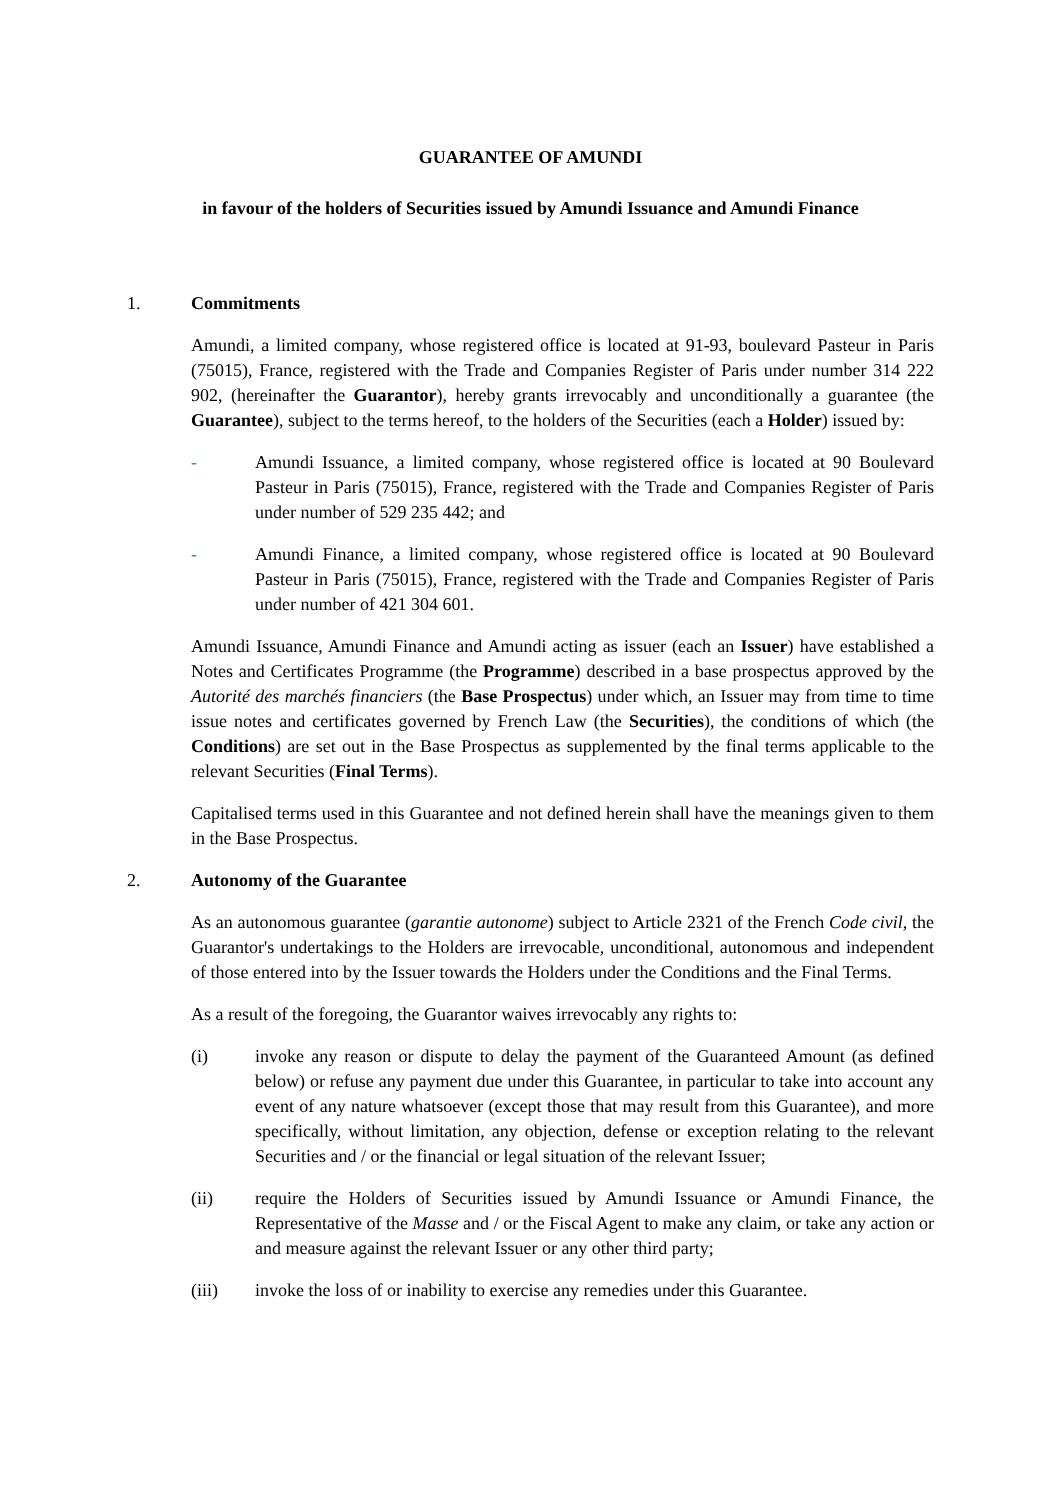GUARANTEE OF AMUNDI
in favour of the holders of Securities issued by Amundi Issuance and Amundi Finance
1. Commitments
Amundi, a limited company, whose registered office is located at 91-93, boulevard Pasteur in Paris (75015), France, registered with the Trade and Companies Register of Paris under number 314 222 902, (hereinafter the Guarantor), hereby grants irrevocably and unconditionally a guarantee (the Guarantee), subject to the terms hereof, to the holders of the Securities (each a Holder) issued by:
- Amundi Issuance, a limited company, whose registered office is located at 90 Boulevard Pasteur in Paris (75015), France, registered with the Trade and Companies Register of Paris under number of 529 235 442; and
- Amundi Finance, a limited company, whose registered office is located at 90 Boulevard Pasteur in Paris (75015), France, registered with the Trade and Companies Register of Paris under number of 421 304 601.
Amundi Issuance, Amundi Finance and Amundi acting as issuer (each an Issuer) have established a Notes and Certificates Programme (the Programme) described in a base prospectus approved by the Autorité des marchés financiers (the Base Prospectus) under which, an Issuer may from time to time issue notes and certificates governed by French Law (the Securities), the conditions of which (the Conditions) are set out in the Base Prospectus as supplemented by the final terms applicable to the relevant Securities (Final Terms).
Capitalised terms used in this Guarantee and not defined herein shall have the meanings given to them in the Base Prospectus.
2. Autonomy of the Guarantee
As an autonomous guarantee (garantie autonome) subject to Article 2321 of the French Code civil, the Guarantor's undertakings to the Holders are irrevocable, unconditional, autonomous and independent of those entered into by the Issuer towards the Holders under the Conditions and the Final Terms.
As a result of the foregoing, the Guarantor waives irrevocably any rights to:
(i) invoke any reason or dispute to delay the payment of the Guaranteed Amount (as defined below) or refuse any payment due under this Guarantee, in particular to take into account any event of any nature whatsoever (except those that may result from this Guarantee), and more specifically, without limitation, any objection, defense or exception relating to the relevant Securities and / or the financial or legal situation of the relevant Issuer;
(ii) require the Holders of Securities issued by Amundi Issuance or Amundi Finance, the Representative of the Masse and / or the Fiscal Agent to make any claim, or take any action or and measure against the relevant Issuer or any other third party;
(iii) invoke the loss of or inability to exercise any remedies under this Guarantee.